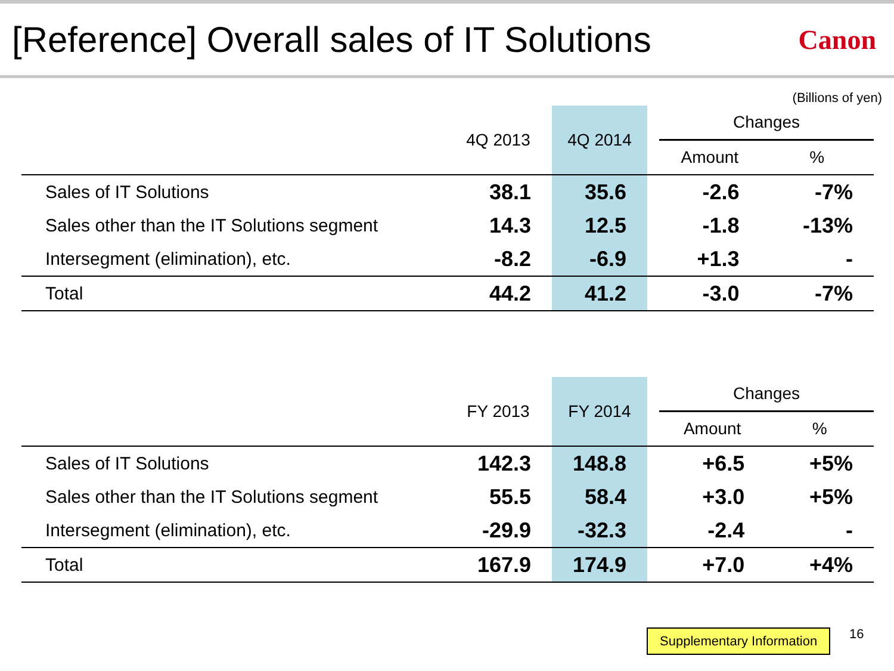[Reference] Overall sales of IT Solutions
Canon
(Billions of yen)
| | 4Q 2013 | 4Q 2014 | | Changes | |
| --- | --- | --- | --- | --- | --- |
| | | | | Amount | % |
| Sales of IT Solutions | 38.1 | 35.6 | | -2.6 | -7% |
| Sales other than the IT Solutions segment | 14.3 | 12.5 | | -1.8 | -13% |
| Intersegment (elimination), etc. | -8.2 | -6.9 | | +1.3 | - |
| Total | 44.2 | 41.2 | | -3.0 | -7% |
| | FY 2013 | FY 2014 | | Changes | |
| --- | --- | --- | --- | --- | --- |
| | | | | Amount | % |
| Sales of IT Solutions | 142.3 | 148.8 | | +6.5 | +5% |
| Sales other than the IT Solutions segment | 55.5 | 58.4 | | +3.0 | +5% |
| Intersegment (elimination), etc. | -29.9 | -32.3 | | -2.4 | - |
| Total | 167.9 | 174.9 | | +7.0 | +4% |
Supplementary Information 16